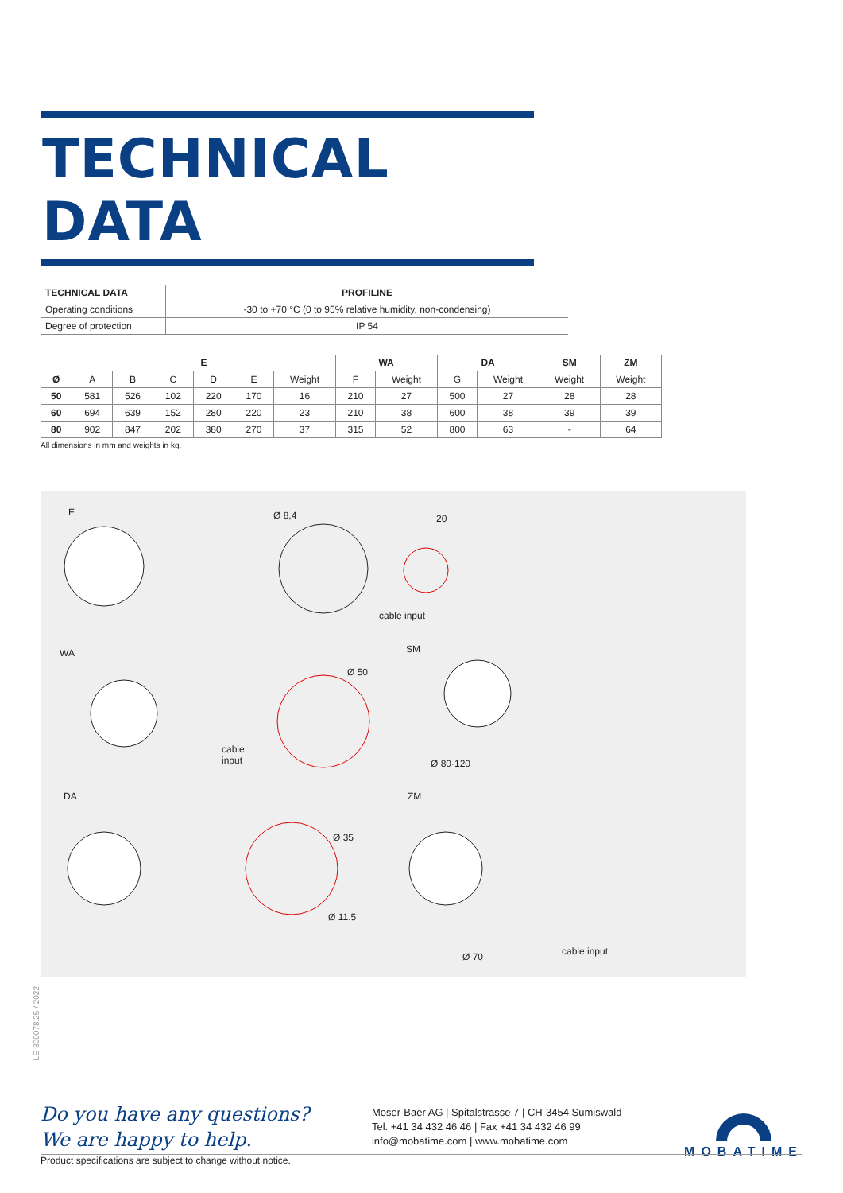TECHNICAL DATA
| TECHNICAL DATA | PROFILINE |
| --- | --- |
| Operating conditions | -30 to +70 °C (0 to 95% relative humidity, non-condensing) |
| Degree of protection | IP 54 |
| | E | | | | | | WA | | DA | | SM | ZM |
| --- | --- | --- | --- | --- | --- | --- | --- | --- | --- | --- | --- | --- |
| Ø | A | B | C | D | E | Weight | F | Weight | G | Weight | Weight | Weight |
| 50 | 581 | 526 | 102 | 220 | 170 | 16 | 210 | 27 | 500 | 27 | 28 | 28 |
| 60 | 694 | 639 | 152 | 280 | 220 | 23 | 210 | 38 | 600 | 38 | 39 | 39 |
| 80 | 902 | 847 | 202 | 380 | 270 | 37 | 315 | 52 | 800 | 63 | - | 64 |
All dimensions in mm and weights in kg.
E Ø 8,4 20
cable input
WA SM
Ø 50
cable
input Ø 80-120
DA ZM
Ø 35
Ø 11.5
cable input Ø 70
LE-800078.25 / 2022
Do you have any questions?
We are happy to help.
Moser-Baer AG | Spitalstrasse 7 | CH-3454 Sumiswald
Tel. +41 34 432 46 46 | Fax +41 34 432 46 99
info@mobatime.com | www.mobatime.com
MOBATIME
Product specifications are subject to change without notice.